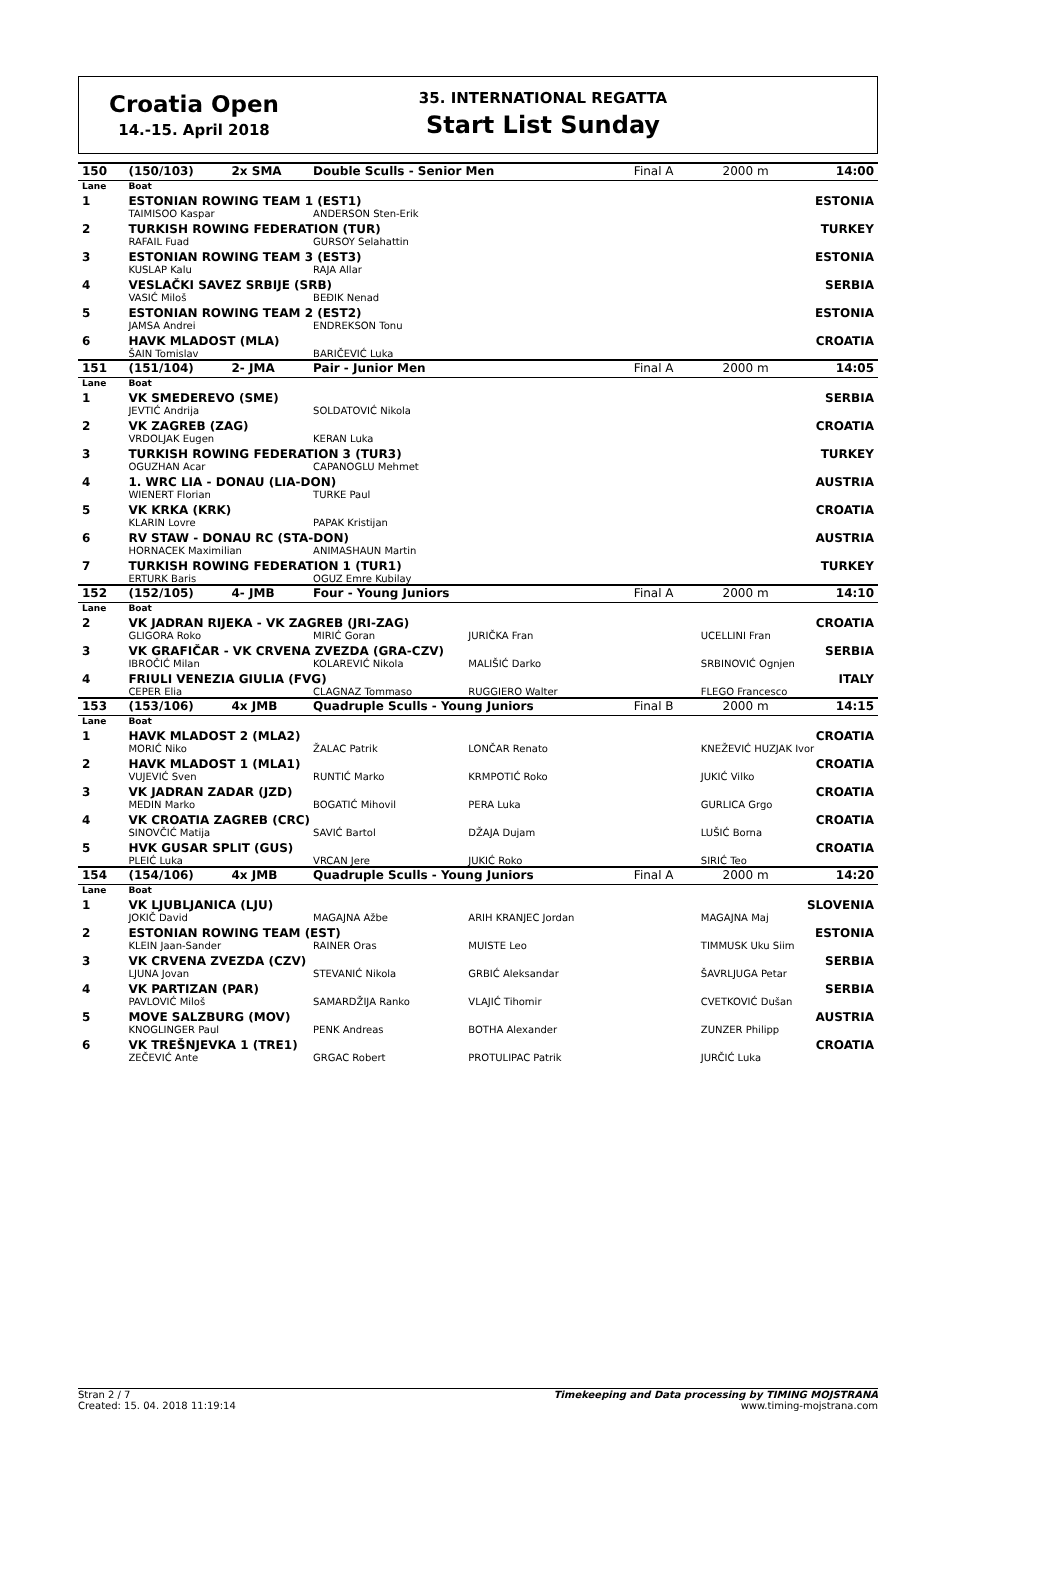Croatia Open
14.-15. April 2018
35. INTERNATIONAL REGATTA
Start List Sunday
| 150 | (150/103) | 2x SMA | Double Sculls - Senior Men | | Final A | 2000 m | 14:00 |
| --- | --- | --- | --- | --- | --- | --- | --- |
| Lane | Boat | | | | | | |
| 1 | ESTONIAN ROWING TEAM 1 (EST1) | | | | | | ESTONIA |
| | TAIMISOO Kaspar | | ANDERSON Sten-Erik | | | | |
| 2 | TURKISH ROWING FEDERATION (TUR) | | | | | | TURKEY |
| | RAFAIL Fuad | | GURSOY Selahattin | | | | |
| 3 | ESTONIAN ROWING TEAM 3 (EST3) | | | | | | ESTONIA |
| | KUSLAP Kalu | | RAJA Allar | | | | |
| 4 | VESLAČKI SAVEZ SRBIJE (SRB) | | | | | | SERBIA |
| | VASIĆ Miloš | | BEĐIK Nenad | | | | |
| 5 | ESTONIAN ROWING TEAM 2 (EST2) | | | | | | ESTONIA |
| | JAMSA Andrei | | ENDREKSON Tonu | | | | |
| 6 | HAVK MLADOST (MLA) | | | | | | CROATIA |
| | ŠAIN Tomislav | | BARIČEVIĆ Luka | | | | |
| 151 | (151/104) | 2- JMA | Pair - Junior Men | | Final A | 2000 m | 14:05 |
| Lane | Boat | | | | | | |
| 1 | VK SMEDEREVO (SME) | | | | | | SERBIA |
| | JEVTIĆ Andrija | | SOLDATOVIĆ Nikola | | | | |
| 2 | VK ZAGREB (ZAG) | | | | | | CROATIA |
| | VRDOLJAK Eugen | | KERAN Luka | | | | |
| 3 | TURKISH ROWING FEDERATION 3 (TUR3) | | | | | | TURKEY |
| | OGUZHAN Acar | | CAPANOGLU Mehmet | | | | |
| 4 | 1. WRC LIA - DONAU (LIA-DON) | | | | | | AUSTRIA |
| | WIENERT Florian | | TURKE Paul | | | | |
| 5 | VK KRKA (KRK) | | | | | | CROATIA |
| | KLARIN Lovre | | PAPAK Kristijan | | | | |
| 6 | RV STAW - DONAU RC (STA-DON) | | | | | | AUSTRIA |
| | HORNACEK Maximilian | | ANIMASHAUN Martin | | | | |
| 7 | TURKISH ROWING FEDERATION 1 (TUR1) | | | | | | TURKEY |
| | ERTURK Baris | | OGUZ Emre Kubilay | | | | |
| 152 | (152/105) | 4- JMB | Four - Young Juniors | | Final A | 2000 m | 14:10 |
| Lane | Boat | | | | | | |
| 2 | VK JADRAN RIJEKA - VK ZAGREB (JRI-ZAG) | | | | | | CROATIA |
| | GLIGORA Roko | | MIRIĆ Goran | JURIČKA Fran | | UCELLINI Fran | |
| 3 | VK GRAFIČAR - VK CRVENA ZVEZDA (GRA-CZV) | | | | | | SERBIA |
| | IBROČIĆ Milan | | KOLAREVIĆ Nikola | MALIŠIĆ Darko | | SRBINOVIĆ Ognjen | |
| 4 | FRIULI VENEZIA GIULIA (FVG) | | | | | | ITALY |
| | CEPER Elia | | CLAGNAZ Tommaso | RUGGIERO Walter | | FLEGO Francesco | |
| 153 | (153/106) | 4x JMB | Quadruple Sculls - Young Juniors | | Final B | 2000 m | 14:15 |
| Lane | Boat | | | | | | |
| 1 | HAVK MLADOST 2 (MLA2) | | | | | | CROATIA |
| | MORIĆ Niko | | ŽALAC Patrik | LONČAR Renato | | KNEŽEVIĆ HUZJAK Ivor | |
| 2 | HAVK MLADOST 1 (MLA1) | | | | | | CROATIA |
| | VUJEVIĆ Sven | | RUNTIĆ Marko | KRMPOTIĆ Roko | | JUKIĆ Vilko | |
| 3 | VK JADRAN ZADAR (JZD) | | | | | | CROATIA |
| | MEDIN Marko | | BOGATIĆ Mihovil | PERA Luka | | GURLICA Grgo | |
| 4 | VK CROATIA ZAGREB (CRC) | | | | | | CROATIA |
| | SINOVČIĆ Matija | | SAVIĆ Bartol | DŽAJA Dujam | | LUŠIĆ Borna | |
| 5 | HVK GUSAR SPLIT (GUS) | | | | | | CROATIA |
| | PLEIĆ Luka | | VRCAN Jere | JUKIĆ Roko | | SIRIĆ Teo | |
| 154 | (154/106) | 4x JMB | Quadruple Sculls - Young Juniors | | Final A | 2000 m | 14:20 |
| Lane | Boat | | | | | | |
| 1 | VK LJUBLJANICA (LJU) | | | | | | SLOVENIA |
| | JOKIČ David | | MAGAJNA Ažbe | ARIH KRANJEC Jordan | | MAGAJNA Maj | |
| 2 | ESTONIAN ROWING TEAM (EST) | | | | | | ESTONIA |
| | KLEIN Jaan-Sander | | RAINER Oras | MUISTE Leo | | TIMMUSK Uku Siim | |
| 3 | VK CRVENA ZVEZDA (CZV) | | | | | | SERBIA |
| | LJUNA Jovan | | STEVANIĆ Nikola | GRBIĆ Aleksandar | | ŠAVRLJUGA Petar | |
| 4 | VK PARTIZAN (PAR) | | | | | | SERBIA |
| | PAVLOVIĆ Miloš | | SAMARDŽIJA Ranko | VLAJIĆ Tihomir | | CVETKOVIĆ Dušan | |
| 5 | MOVE SALZBURG (MOV) | | | | | | AUSTRIA |
| | KNOGLINGER Paul | | PENK Andreas | BOTHA Alexander | | ZUNZER Philipp | |
| 6 | VK TREŠNJEVKA 1 (TRE1) | | | | | | CROATIA |
| | ZEČEVIĆ Ante | | GRGAC Robert | PROTULIPAC Patrik | | JURČIĆ Luka | |
Stran 2 / 7
Created: 15. 04. 2018 11:19:14
Timekeeping and Data processing by TIMING MOJSTRANA
www.timing-mojstrana.com